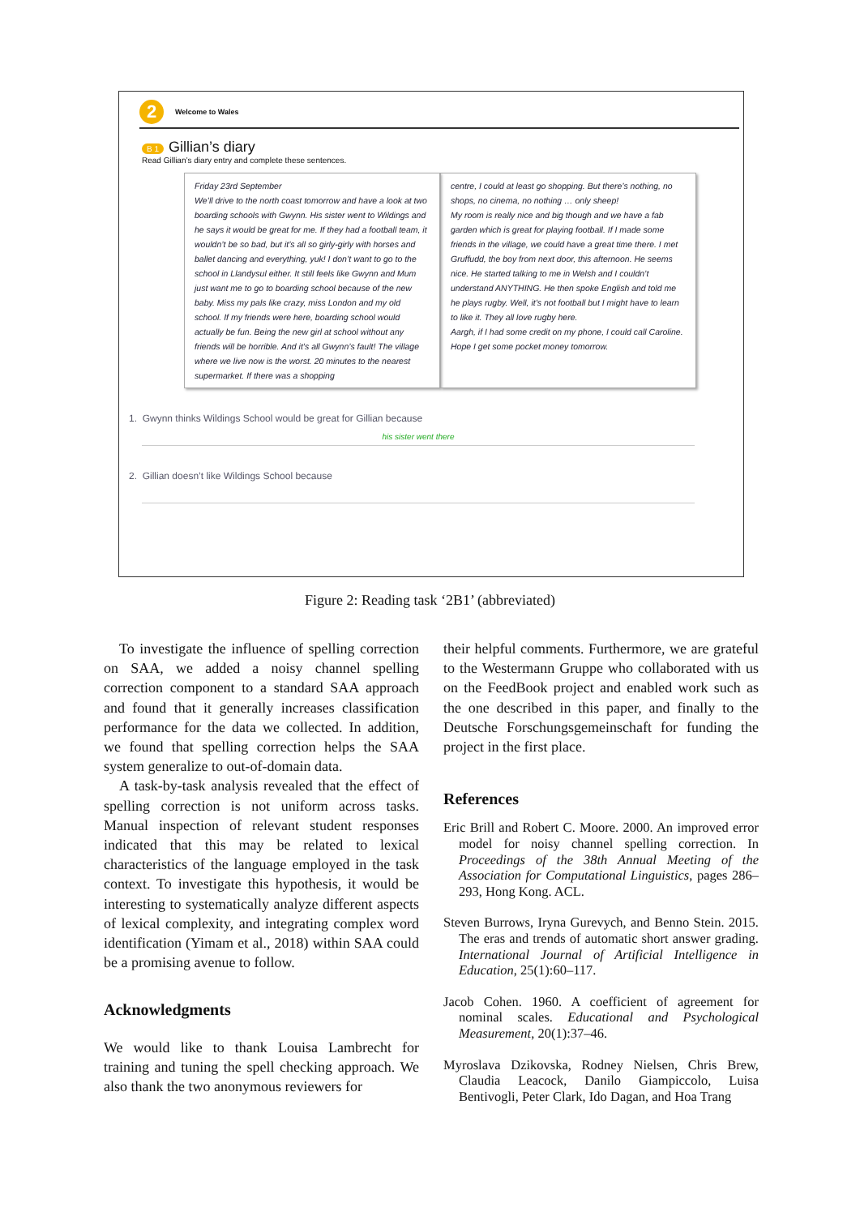2
Welcome to Wales
B 1 Gillian’s diary
Read Gillian’s diary entry and complete these sentences.
Friday 23rd September
We’ll drive to the north coast tomorrow and have a look at two boarding schools with Gwynn. His sister went to Wildings and he says it would be great for me. If they had a football team, it wouldn’t be so bad, but it’s all so girly-girly with horses and ballet dancing and everything, yuk! I don’t want to go to the school in Llandysul either. It still feels like Gwynn and Mum just want me to go to boarding school because of the new baby. Miss my pals like crazy, miss London and my old school. If my friends were here, boarding school would actually be fun. Being the new girl at school without any friends will be horrible. And it’s all Gwynn’s fault! The village where we live now is the worst. 20 minutes to the nearest supermarket. If there was a shopping
centre, I could at least go shopping. But there’s nothing, no shops, no cinema, no nothing … only sheep!
My room is really nice and big though and we have a fab garden which is great for playing football. If I made some friends in the village, we could have a great time there. I met Gruffudd, the boy from next door, this afternoon. He seems nice. He started talking to me in Welsh and I couldn’t understand ANYTHING. He then spoke English and told me he plays rugby. Well, it’s not football but I might have to learn to like it. They all love rugby here.
Aargh, if I had some credit on my phone, I could call Caroline. Hope I get some pocket money tomorrow.
1. Gwynn thinks Wildings School would be great for Gillian because
his sister went there
2. Gillian doesn’t like Wildings School because
Figure 2: Reading task ‘2B1’ (abbreviated)
To investigate the influence of spelling correction on SAA, we added a noisy channel spelling correction component to a standard SAA approach and found that it generally increases classification performance for the data we collected. In addition, we found that spelling correction helps the SAA system generalize to out-of-domain data.
A task-by-task analysis revealed that the effect of spelling correction is not uniform across tasks. Manual inspection of relevant student responses indicated that this may be related to lexical characteristics of the language employed in the task context. To investigate this hypothesis, it would be interesting to systematically analyze different aspects of lexical complexity, and integrating complex word identification (Yimam et al., 2018) within SAA could be a promising avenue to follow.
Acknowledgments
We would like to thank Louisa Lambrecht for training and tuning the spell checking approach. We also thank the two anonymous reviewers for
their helpful comments. Furthermore, we are grateful to the Westermann Gruppe who collaborated with us on the FeedBook project and enabled work such as the one described in this paper, and finally to the Deutsche Forschungsgemeinschaft for funding the project in the first place.
References
Eric Brill and Robert C. Moore. 2000. An improved error model for noisy channel spelling correction. In Proceedings of the 38th Annual Meeting of the Association for Computational Linguistics, pages 286–293, Hong Kong. ACL.
Steven Burrows, Iryna Gurevych, and Benno Stein. 2015. The eras and trends of automatic short answer grading. International Journal of Artificial Intelligence in Education, 25(1):60–117.
Jacob Cohen. 1960. A coefficient of agreement for nominal scales. Educational and Psychological Measurement, 20(1):37–46.
Myroslava Dzikovska, Rodney Nielsen, Chris Brew, Claudia Leacock, Danilo Giampiccolo, Luisa Bentivogli, Peter Clark, Ido Dagan, and Hoa Trang